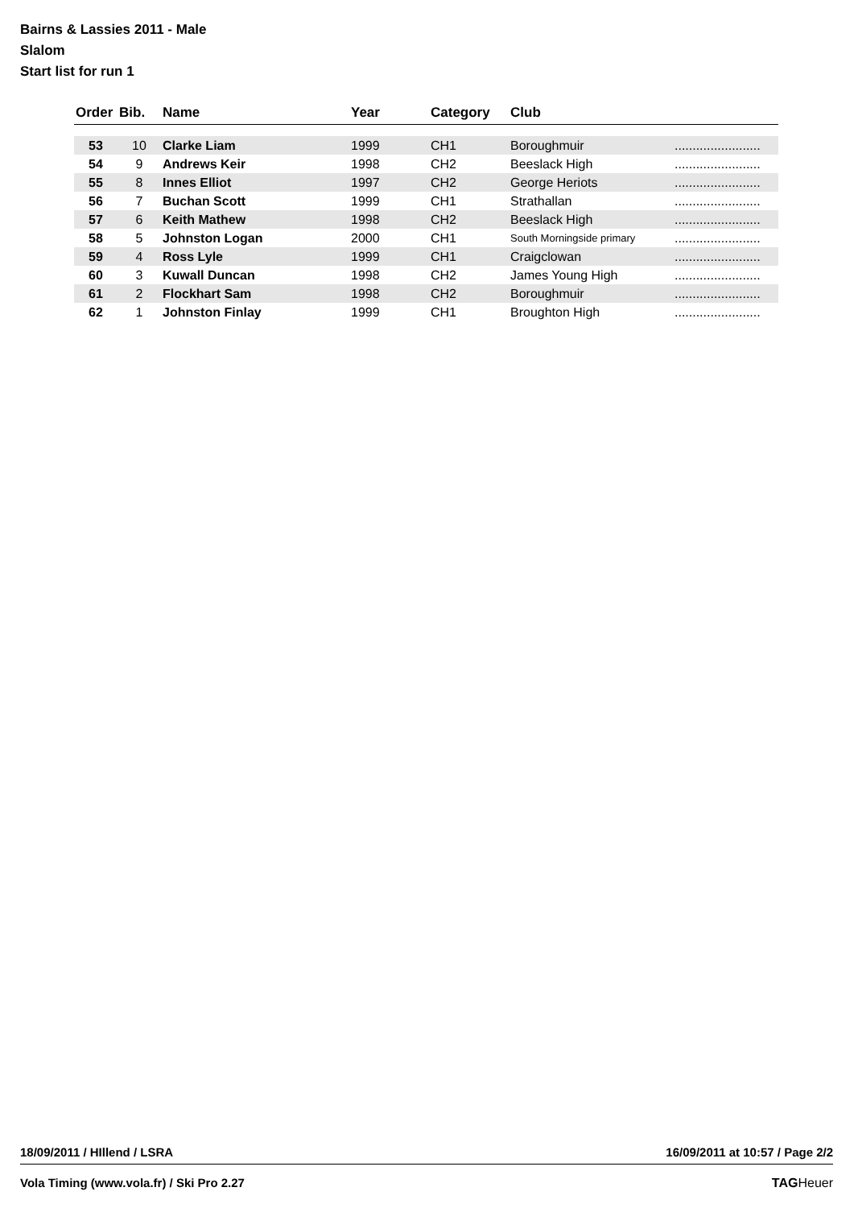Bairns & Lassies 2011 - Male
Slalom
Start list for run 1
| Order | Bib. | Name | Year | Category | Club | |
| --- | --- | --- | --- | --- | --- | --- |
| 53 | 10 | Clarke Liam | 1999 | CH1 | Boroughmuir | ........................ |
| 54 | 9 | Andrews Keir | 1998 | CH2 | Beeslack High | ........................ |
| 55 | 8 | Innes Elliot | 1997 | CH2 | George Heriots | ........................ |
| 56 | 7 | Buchan Scott | 1999 | CH1 | Strathallan | ........................ |
| 57 | 6 | Keith Mathew | 1998 | CH2 | Beeslack High | ........................ |
| 58 | 5 | Johnston Logan | 2000 | CH1 | South Morningside primary | ........................ |
| 59 | 4 | Ross Lyle | 1999 | CH1 | Craigclowan | ........................ |
| 60 | 3 | Kuwall Duncan | 1998 | CH2 | James Young High | ........................ |
| 61 | 2 | Flockhart Sam | 1998 | CH2 | Boroughmuir | ........................ |
| 62 | 1 | Johnston Finlay | 1999 | CH1 | Broughton High | ........................ |
18/09/2011 / HIllend / LSRA 16/09/2011 at 10:57 / Page 2/2
Vola Timing (www.vola.fr) / Ski Pro 2.27 TAGHeuer